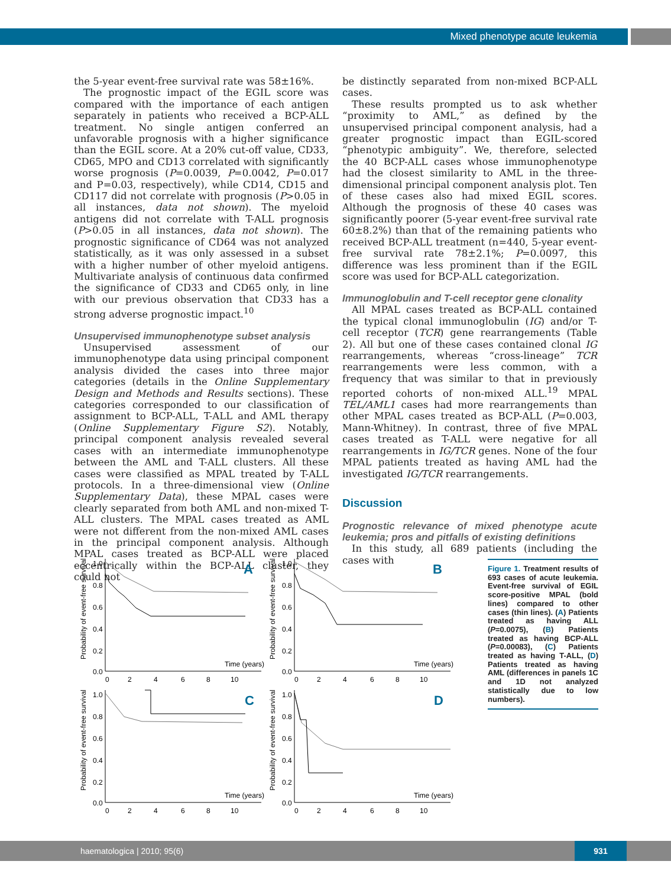Mixed phenotype acute leukemia
the 5-year event-free survival rate was 58±16%.
The prognostic impact of the EGIL score was compared with the importance of each antigen separately in patients who received a BCP-ALL treatment. No single antigen conferred an unfavorable prognosis with a higher significance than the EGIL score. At a 20% cut-off value, CD33, CD65, MPO and CD13 correlated with significantly worse prognosis (P=0.0039, P=0.0042, P=0.017 and P=0.03, respectively), while CD14, CD15 and CD117 did not correlate with prognosis (P>0.05 in all instances, data not shown). The myeloid antigens did not correlate with T-ALL prognosis (P>0.05 in all instances, data not shown). The prognostic significance of CD64 was not analyzed statistically, as it was only assessed in a subset with a higher number of other myeloid antigens. Multivariate analysis of continuous data confirmed the significance of CD33 and CD65 only, in line with our previous observation that CD33 has a strong adverse prognostic impact.<sup>10</sup>
Unsupervised immunophenotype subset analysis
Unsupervised assessment of our immunophenotype data using principal component analysis divided the cases into three major categories (details in the Online Supplementary Design and Methods and Results sections). These categories corresponded to our classification of assignment to BCP-ALL, T-ALL and AML therapy (Online Supplementary Figure S2). Notably, principal component analysis revealed several cases with an intermediate immunophenotype between the AML and T-ALL clusters. All these cases were classified as MPAL treated by T-ALL protocols. In a three-dimensional view (Online Supplementary Data), these MPAL cases were clearly separated from both AML and non-mixed T-ALL clusters. The MPAL cases treated as AML were not different from the non-mixed AML cases in the principal component analysis. Although MPAL cases treated as BCP-ALL were placed eccentrically within the BCP-ALL cluster, they could not
be distinctly separated from non-mixed BCP-ALL cases.
These results prompted us to ask whether “proximity to AML,” as defined by the unsupervised principal component analysis, had a greater prognostic impact than EGIL-scored “phenotypic ambiguity”. We, therefore, selected the 40 BCP-ALL cases whose immunophenotype had the closest similarity to AML in the three-dimensional principal component analysis plot. Ten of these cases also had mixed EGIL scores. Although the prognosis of these 40 cases was significantly poorer (5-year event-free survival rate 60±8.2%) than that of the remaining patients who received BCP-ALL treatment (n=440, 5-year event-free survival rate 78±2.1%; P=0.0097, this difference was less prominent than if the EGIL score was used for BCP-ALL categorization.
Immunoglobulin and T-cell receptor gene clonality
All MPAL cases treated as BCP-ALL contained the typical clonal immunoglobulin (IG) and/or T-cell receptor (TCR) gene rearrangements (Table 2). All but one of these cases contained clonal IG rearrangements, whereas “cross-lineage” TCR rearrangements were less common, with a frequency that was similar to that in previously reported cohorts of non-mixed ALL.<sup>19</sup> MPAL TEL/AML1 cases had more rearrangements than other MPAL cases treated as BCP-ALL (P=0.003, Mann-Whitney). In contrast, three of five MPAL cases treated as T-ALL were negative for all rearrangements in IG/TCR genes. None of the four MPAL patients treated as having AML had the investigated IG/TCR rearrangements.
Discussion
Prognostic relevance of mixed phenotype acute leukemia; pros and pitfalls of existing definitions
In this study, all 689 patients (including the cases with
1.0
0.8
0.6
0.4
0.2
0.0
0
2
4
6
8
10
Time (years)
Probability of event-free survival
A
B
C
D
Figure 1. Treatment results of 693 cases of acute leukemia. Event-free survival of EGIL score-positive MPAL (bold lines) compared to other cases (thin lines). (A) Patients treated as having ALL (P=0.0075), (B) Patients treated as having BCP-ALL (P=0.00083), (C) Patients treated as having T-ALL, (D) Patients treated as having AML (differences in panels 1C and 1D not analyzed statistically due to low numbers).
haematologica | 2010; 95(6) 931